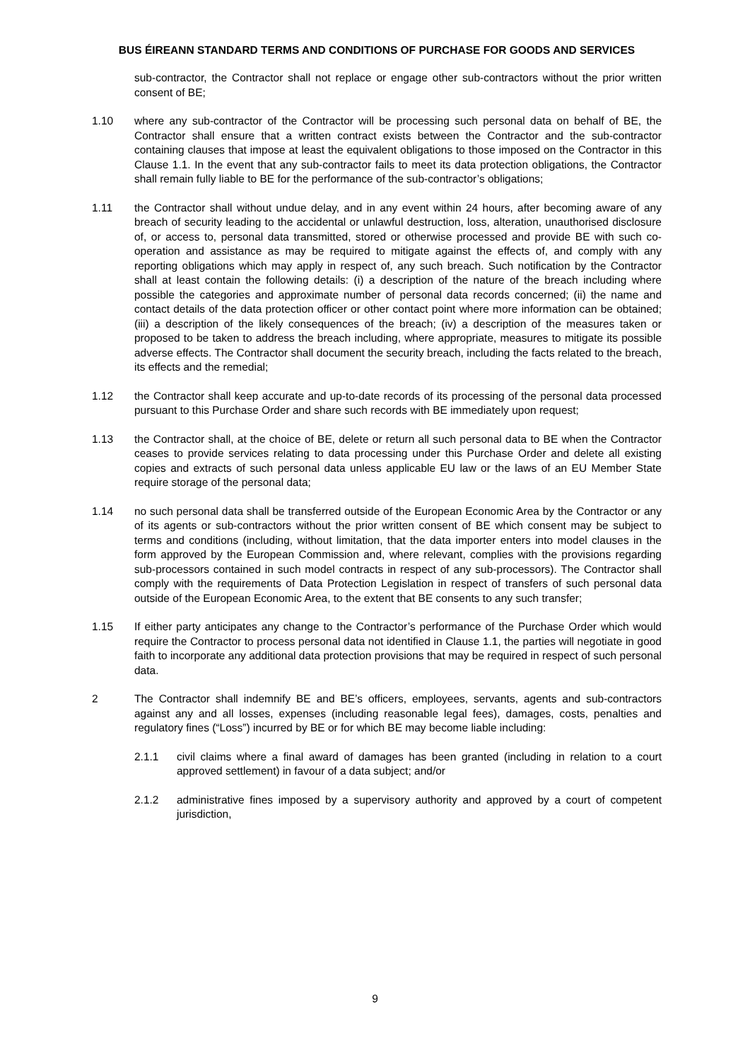BUS ÉIREANN STANDARD TERMS AND CONDITIONS OF PURCHASE FOR GOODS AND SERVICES
sub-contractor, the Contractor shall not replace or engage other sub-contractors without the prior written consent of BE;
1.10 where any sub-contractor of the Contractor will be processing such personal data on behalf of BE, the Contractor shall ensure that a written contract exists between the Contractor and the sub-contractor containing clauses that impose at least the equivalent obligations to those imposed on the Contractor in this Clause 1.1. In the event that any sub-contractor fails to meet its data protection obligations, the Contractor shall remain fully liable to BE for the performance of the sub-contractor’s obligations;
1.11 the Contractor shall without undue delay, and in any event within 24 hours, after becoming aware of any breach of security leading to the accidental or unlawful destruction, loss, alteration, unauthorised disclosure of, or access to, personal data transmitted, stored or otherwise processed and provide BE with such co-operation and assistance as may be required to mitigate against the effects of, and comply with any reporting obligations which may apply in respect of, any such breach. Such notification by the Contractor shall at least contain the following details: (i) a description of the nature of the breach including where possible the categories and approximate number of personal data records concerned; (ii) the name and contact details of the data protection officer or other contact point where more information can be obtained; (iii) a description of the likely consequences of the breach; (iv) a description of the measures taken or proposed to be taken to address the breach including, where appropriate, measures to mitigate its possible adverse effects. The Contractor shall document the security breach, including the facts related to the breach, its effects and the remedial;
1.12 the Contractor shall keep accurate and up-to-date records of its processing of the personal data processed pursuant to this Purchase Order and share such records with BE immediately upon request;
1.13 the Contractor shall, at the choice of BE, delete or return all such personal data to BE when the Contractor ceases to provide services relating to data processing under this Purchase Order and delete all existing copies and extracts of such personal data unless applicable EU law or the laws of an EU Member State require storage of the personal data;
1.14 no such personal data shall be transferred outside of the European Economic Area by the Contractor or any of its agents or sub-contractors without the prior written consent of BE which consent may be subject to terms and conditions (including, without limitation, that the data importer enters into model clauses in the form approved by the European Commission and, where relevant, complies with the provisions regarding sub-processors contained in such model contracts in respect of any sub-processors). The Contractor shall comply with the requirements of Data Protection Legislation in respect of transfers of such personal data outside of the European Economic Area, to the extent that BE consents to any such transfer;
1.15 If either party anticipates any change to the Contractor’s performance of the Purchase Order which would require the Contractor to process personal data not identified in Clause 1.1, the parties will negotiate in good faith to incorporate any additional data protection provisions that may be required in respect of such personal data.
2 The Contractor shall indemnify BE and BE’s officers, employees, servants, agents and sub-contractors against any and all losses, expenses (including reasonable legal fees), damages, costs, penalties and regulatory fines (“Loss”) incurred by BE or for which BE may become liable including:
2.1.1 civil claims where a final award of damages has been granted (including in relation to a court approved settlement) in favour of a data subject; and/or
2.1.2 administrative fines imposed by a supervisory authority and approved by a court of competent jurisdiction,
9